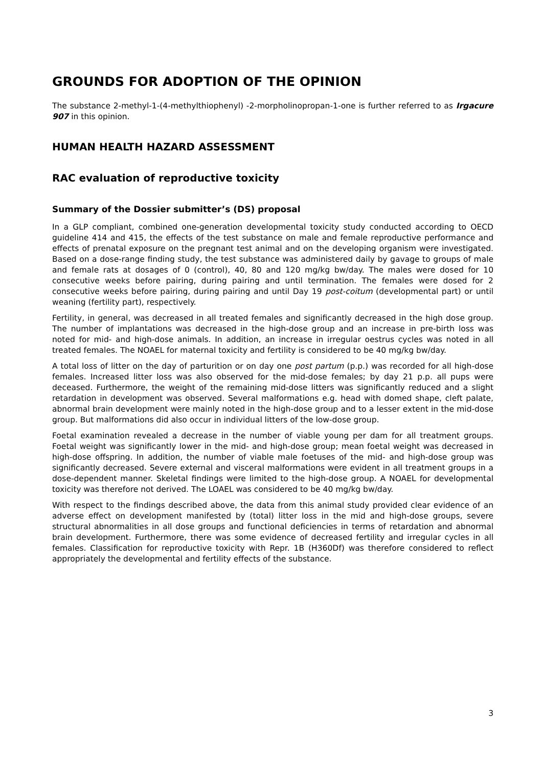GROUNDS FOR ADOPTION OF THE OPINION
The substance 2-methyl-1-(4-methylthiophenyl) -2-morpholinopropan-1-one is further referred to as Irgacure 907 in this opinion.
HUMAN HEALTH HAZARD ASSESSMENT
RAC evaluation of reproductive toxicity
Summary of the Dossier submitter’s (DS) proposal
In a GLP compliant, combined one-generation developmental toxicity study conducted according to OECD guideline 414 and 415, the effects of the test substance on male and female reproductive performance and effects of prenatal exposure on the pregnant test animal and on the developing organism were investigated. Based on a dose-range finding study, the test substance was administered daily by gavage to groups of male and female rats at dosages of 0 (control), 40, 80 and 120 mg/kg bw/day. The males were dosed for 10 consecutive weeks before pairing, during pairing and until termination. The females were dosed for 2 consecutive weeks before pairing, during pairing and until Day 19 post-coitum (developmental part) or until weaning (fertility part), respectively.
Fertility, in general, was decreased in all treated females and significantly decreased in the high dose group. The number of implantations was decreased in the high-dose group and an increase in pre-birth loss was noted for mid- and high-dose animals. In addition, an increase in irregular oestrus cycles was noted in all treated females. The NOAEL for maternal toxicity and fertility is considered to be 40 mg/kg bw/day.
A total loss of litter on the day of parturition or on day one post partum (p.p.) was recorded for all high-dose females. Increased litter loss was also observed for the mid-dose females; by day 21 p.p. all pups were deceased. Furthermore, the weight of the remaining mid-dose litters was significantly reduced and a slight retardation in development was observed. Several malformations e.g. head with domed shape, cleft palate, abnormal brain development were mainly noted in the high-dose group and to a lesser extent in the mid-dose group. But malformations did also occur in individual litters of the low-dose group.
Foetal examination revealed a decrease in the number of viable young per dam for all treatment groups. Foetal weight was significantly lower in the mid- and high-dose group; mean foetal weight was decreased in high-dose offspring. In addition, the number of viable male foetuses of the mid- and high-dose group was significantly decreased. Severe external and visceral malformations were evident in all treatment groups in a dose-dependent manner. Skeletal findings were limited to the high-dose group. A NOAEL for developmental toxicity was therefore not derived. The LOAEL was considered to be 40 mg/kg bw/day.
With respect to the findings described above, the data from this animal study provided clear evidence of an adverse effect on development manifested by (total) litter loss in the mid and high-dose groups, severe structural abnormalities in all dose groups and functional deficiencies in terms of retardation and abnormal brain development. Furthermore, there was some evidence of decreased fertility and irregular cycles in all females. Classification for reproductive toxicity with Repr. 1B (H360Df) was therefore considered to reflect appropriately the developmental and fertility effects of the substance.
3